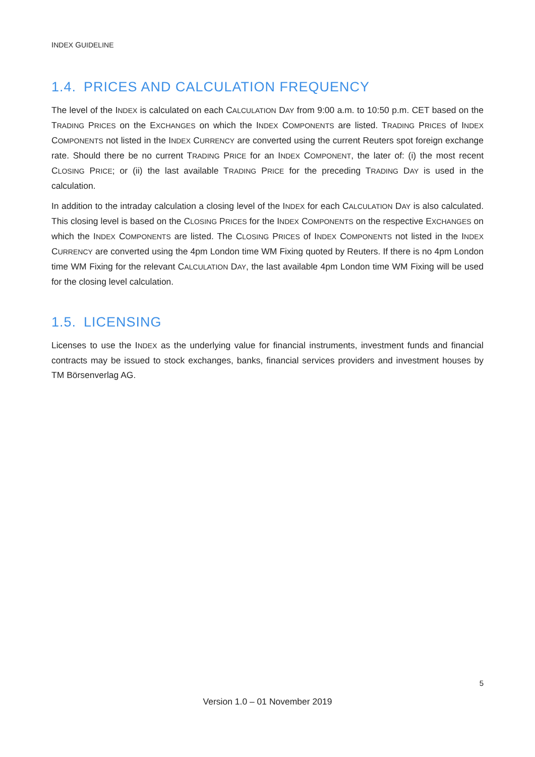INDEX GUIDELINE
1.4. PRICES AND CALCULATION FREQUENCY
The level of the INDEX is calculated on each CALCULATION DAY from 9:00 a.m. to 10:50 p.m. CET based on the TRADING PRICES on the EXCHANGES on which the INDEX COMPONENTS are listed. TRADING PRICES of INDEX COMPONENTS not listed in the INDEX CURRENCY are converted using the current Reuters spot foreign exchange rate. Should there be no current TRADING PRICE for an INDEX COMPONENT, the later of: (i) the most recent CLOSING PRICE; or (ii) the last available TRADING PRICE for the preceding TRADING DAY is used in the calculation.
In addition to the intraday calculation a closing level of the INDEX for each CALCULATION DAY is also calculated. This closing level is based on the CLOSING PRICES for the INDEX COMPONENTS on the respective EXCHANGES on which the INDEX COMPONENTS are listed. The CLOSING PRICES of INDEX COMPONENTS not listed in the INDEX CURRENCY are converted using the 4pm London time WM Fixing quoted by Reuters. If there is no 4pm London time WM Fixing for the relevant CALCULATION DAY, the last available 4pm London time WM Fixing will be used for the closing level calculation.
1.5. LICENSING
Licenses to use the INDEX as the underlying value for financial instruments, investment funds and financial contracts may be issued to stock exchanges, banks, financial services providers and investment houses by TM Börsenverlag AG.
5
Version 1.0 – 01 November 2019